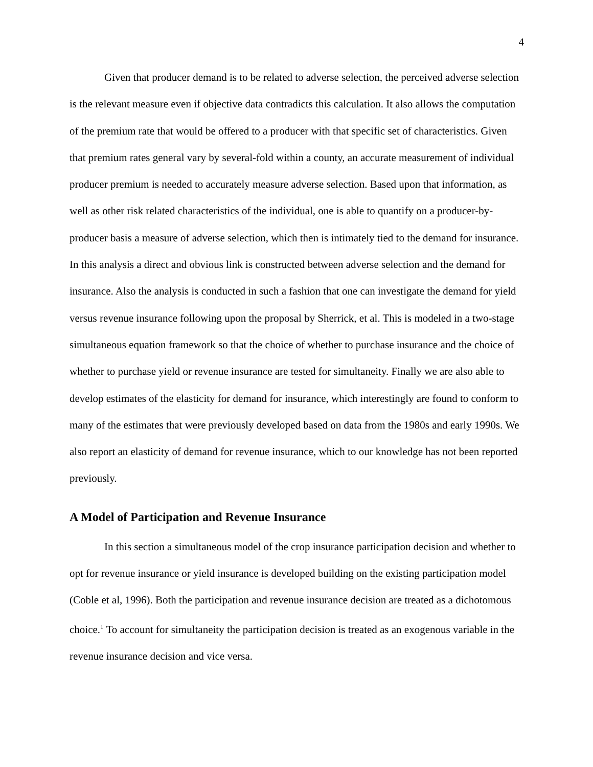4
Given that producer demand is to be related to adverse selection, the perceived adverse selection is the relevant measure even if objective data contradicts this calculation. It also allows the computation of the premium rate that would be offered to a producer with that specific set of characteristics. Given that premium rates general vary by several-fold within a county, an accurate measurement of individual producer premium is needed to accurately measure adverse selection. Based upon that information, as well as other risk related characteristics of the individual, one is able to quantify on a producer-by-producer basis a measure of adverse selection, which then is intimately tied to the demand for insurance. In this analysis a direct and obvious link is constructed between adverse selection and the demand for insurance. Also the analysis is conducted in such a fashion that one can investigate the demand for yield versus revenue insurance following upon the proposal by Sherrick, et al. This is modeled in a two-stage simultaneous equation framework so that the choice of whether to purchase insurance and the choice of whether to purchase yield or revenue insurance are tested for simultaneity. Finally we are also able to develop estimates of the elasticity for demand for insurance, which interestingly are found to conform to many of the estimates that were previously developed based on data from the 1980s and early 1990s. We also report an elasticity of demand for revenue insurance, which to our knowledge has not been reported previously.
A Model of Participation and Revenue Insurance
In this section a simultaneous model of the crop insurance participation decision and whether to opt for revenue insurance or yield insurance is developed building on the existing participation model (Coble et al, 1996). Both the participation and revenue insurance decision are treated as a dichotomous choice.<sup>1</sup> To account for simultaneity the participation decision is treated as an exogenous variable in the revenue insurance decision and vice versa.